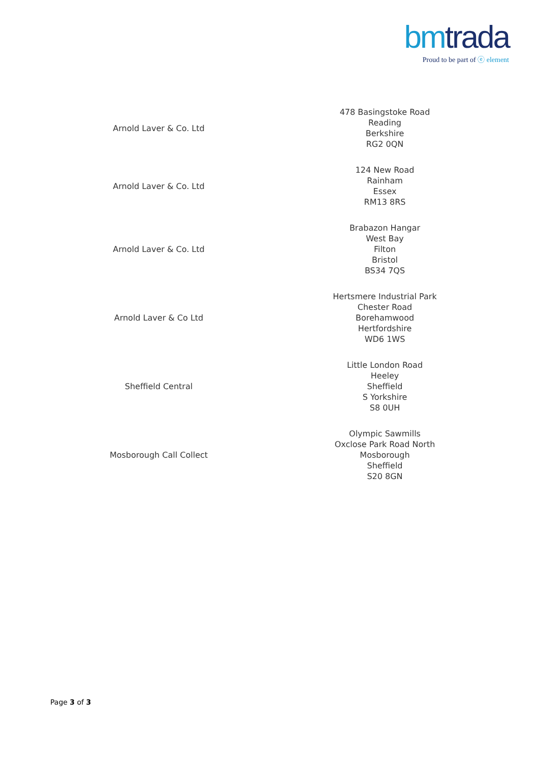bm trada
Proud to be part of ⓔ element
| Arnold Laver & Co. Ltd | 478 Basingstoke Road Reading Berkshire RG2 0QN |
| Arnold Laver & Co. Ltd | 124 New Road Rainham Essex RM13 8RS |
| Arnold Laver & Co. Ltd | Brabazon Hangar West Bay Filton Bristol BS34 7QS |
| Arnold Laver & Co Ltd | Hertsmere Industrial Park Chester Road Borehamwood Hertfordshire WD6 1WS |
| Sheffield Central | Little London Road Heeley Sheffield S Yorkshire S8 0UH |
| Mosborough Call Collect | Olympic Sawmills Oxclose Park Road North Mosborough Sheffield S20 8GN |
Page 3 of 3